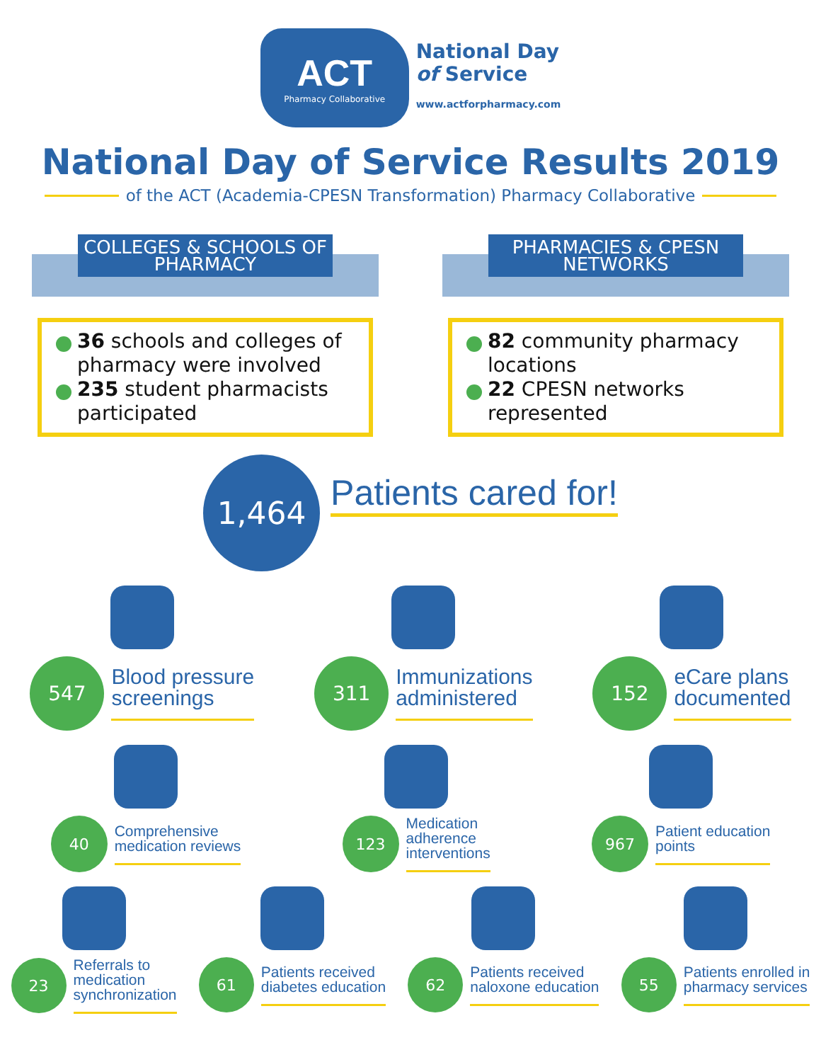ACT
Pharmacy Collaborative
National Day
of Service
www.actforpharmacy.com
National Day of Service Results 2019
of the ACT (Academia-CPESN Transformation) Pharmacy Collaborative
COLLEGES & SCHOOLS OF PHARMACY
36 schools and colleges of pharmacy were involved
235 student pharmacists participated
PHARMACIES & CPESN NETWORKS
82 community pharmacy locations
22 CPESN networks represented
1,464
Patients cared for!
547
Blood pressure
screenings
311
Immunizations
administered
152
eCare plans
documented
40
Comprehensive
medication reviews
123
Medication
adherence
interventions
967
Patient education
points
23
Referrals to
medication
synchronization
61
Patients received
diabetes education
62
Patients received
naloxone education
55
Patients enrolled in
pharmacy services